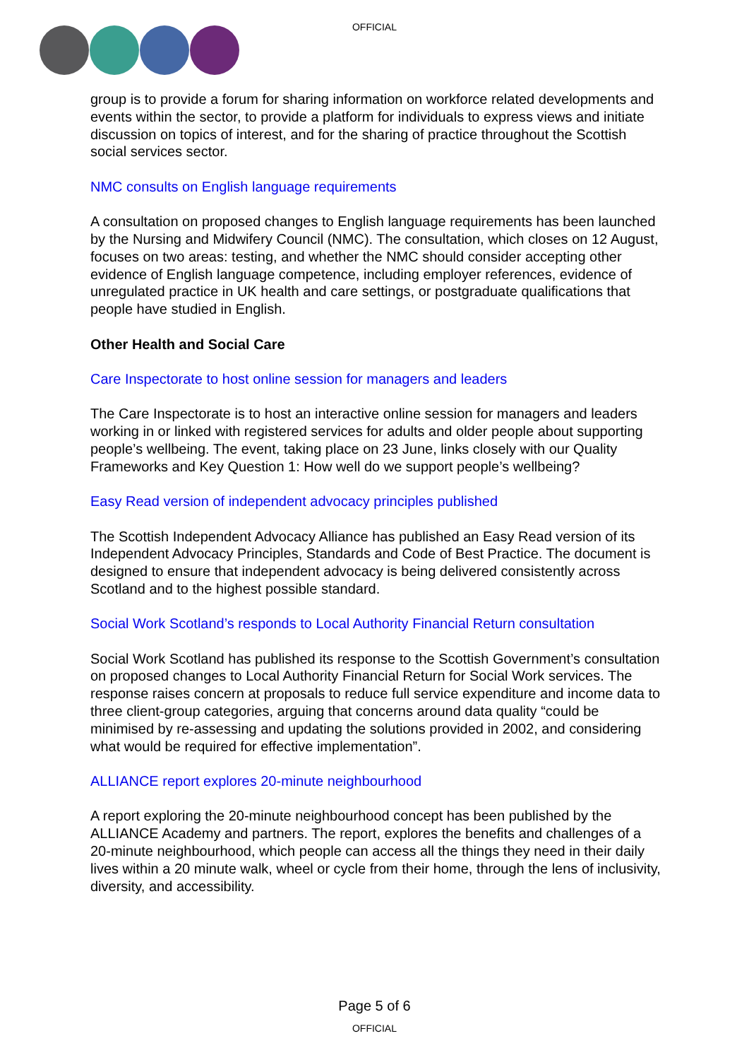OFFICIAL
group is to provide a forum for sharing information on workforce related developments and events within the sector, to provide a platform for individuals to express views and initiate discussion on topics of interest, and for the sharing of practice throughout the Scottish social services sector.
NMC consults on English language requirements
A consultation on proposed changes to English language requirements has been launched by the Nursing and Midwifery Council (NMC). The consultation, which closes on 12 August, focuses on two areas: testing, and whether the NMC should consider accepting other evidence of English language competence, including employer references, evidence of unregulated practice in UK health and care settings, or postgraduate qualifications that people have studied in English.
Other Health and Social Care
Care Inspectorate to host online session for managers and leaders
The Care Inspectorate is to host an interactive online session for managers and leaders working in or linked with registered services for adults and older people about supporting people’s wellbeing. The event, taking place on 23 June, links closely with our Quality Frameworks and Key Question 1: How well do we support people’s wellbeing?
Easy Read version of independent advocacy principles published
The Scottish Independent Advocacy Alliance has published an Easy Read version of its Independent Advocacy Principles, Standards and Code of Best Practice. The document is designed to ensure that independent advocacy is being delivered consistently across Scotland and to the highest possible standard.
Social Work Scotland’s responds to Local Authority Financial Return consultation
Social Work Scotland has published its response to the Scottish Government’s consultation on proposed changes to Local Authority Financial Return for Social Work services. The response raises concern at proposals to reduce full service expenditure and income data to three client-group categories, arguing that concerns around data quality “could be minimised by re-assessing and updating the solutions provided in 2002, and considering what would be required for effective implementation”.
ALLIANCE report explores 20-minute neighbourhood
A report exploring the 20-minute neighbourhood concept has been published by the ALLIANCE Academy and partners. The report, explores the benefits and challenges of a 20-minute neighbourhood, which people can access all the things they need in their daily lives within a 20 minute walk, wheel or cycle from their home, through the lens of inclusivity, diversity, and accessibility.
Page 5 of 6
OFFICIAL